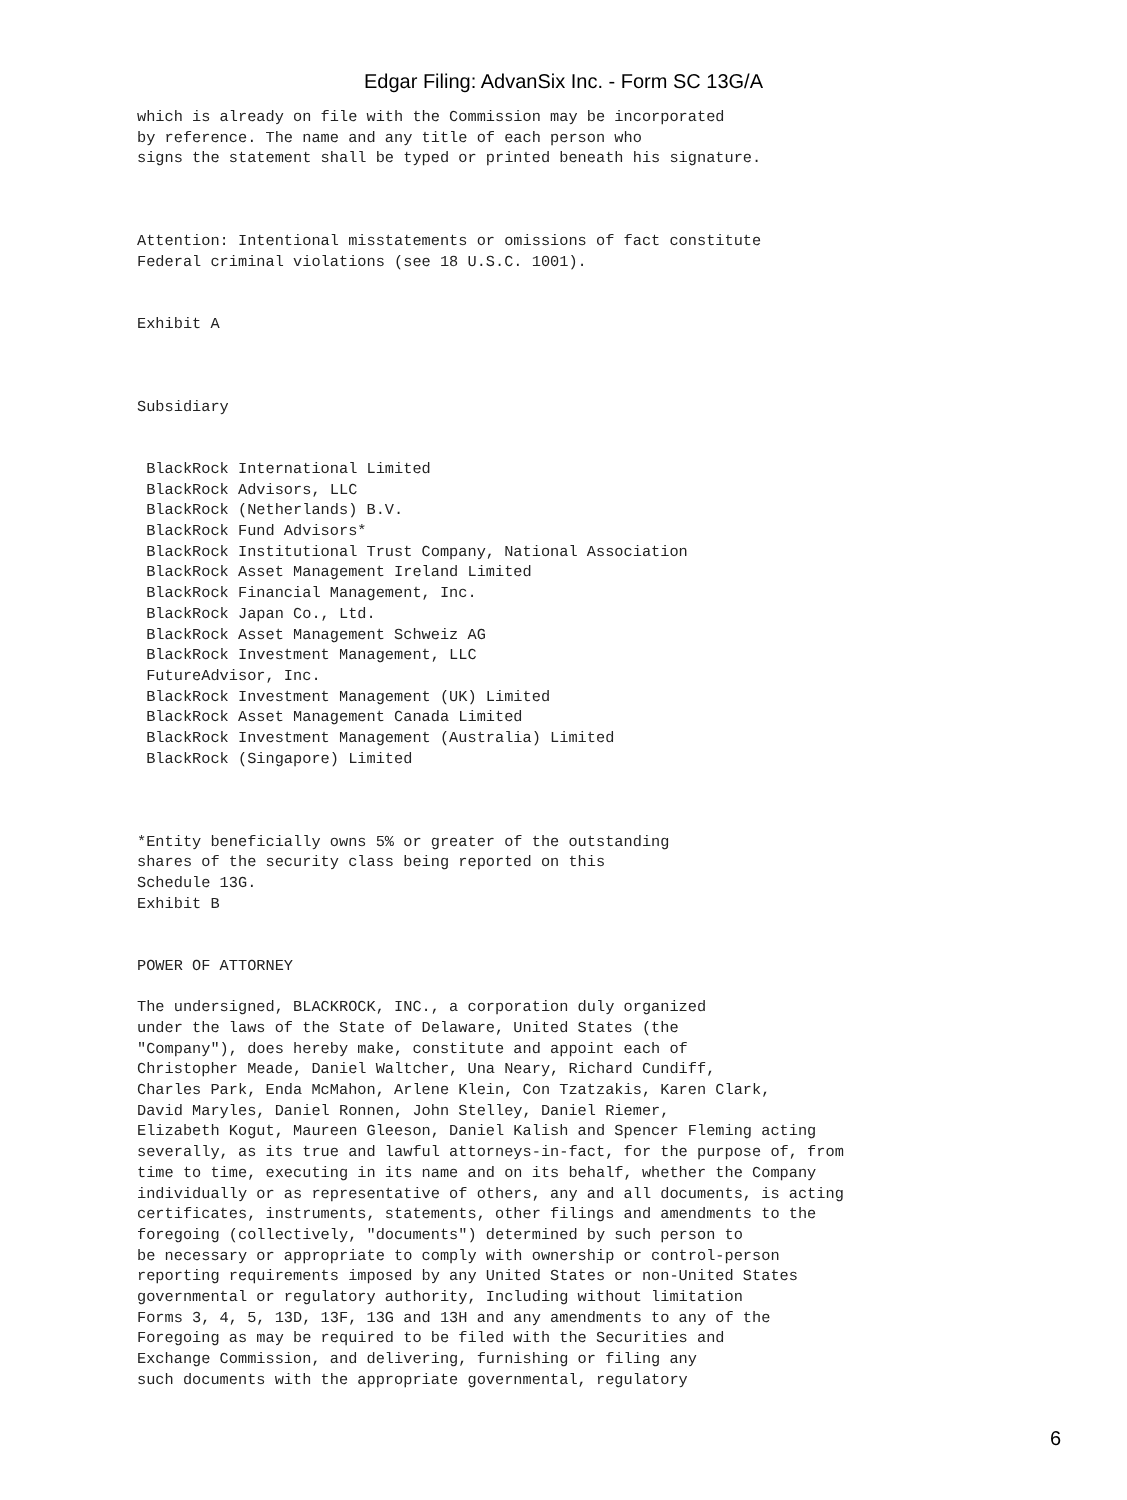Edgar Filing: AdvanSix Inc. - Form SC 13G/A
which is already on file with the Commission may be incorporated
by reference. The name and any title of each person who
signs the statement shall be typed or printed beneath his signature.



Attention: Intentional misstatements or omissions of fact constitute
Federal criminal violations (see 18 U.S.C. 1001).


Exhibit A



Subsidiary


 BlackRock International Limited
 BlackRock Advisors, LLC
 BlackRock (Netherlands) B.V.
 BlackRock Fund Advisors*
 BlackRock Institutional Trust Company, National Association
 BlackRock Asset Management Ireland Limited
 BlackRock Financial Management, Inc.
 BlackRock Japan Co., Ltd.
 BlackRock Asset Management Schweiz AG
 BlackRock Investment Management, LLC
 FutureAdvisor, Inc.
 BlackRock Investment Management (UK) Limited
 BlackRock Asset Management Canada Limited
 BlackRock Investment Management (Australia) Limited
 BlackRock (Singapore) Limited



*Entity beneficially owns 5% or greater of the outstanding
shares of the security class being reported on this
Schedule 13G.
Exhibit B


POWER OF ATTORNEY

The undersigned, BLACKROCK, INC., a corporation duly organized
under the laws of the State of Delaware, United States (the
"Company"), does hereby make, constitute and appoint each of
Christopher Meade, Daniel Waltcher, Una Neary, Richard Cundiff,
Charles Park, Enda McMahon, Arlene Klein, Con Tzatzakis, Karen Clark,
David Maryles, Daniel Ronnen, John Stelley, Daniel Riemer,
Elizabeth Kogut, Maureen Gleeson, Daniel Kalish and Spencer Fleming acting
severally, as its true and lawful attorneys-in-fact, for the purpose of, from
time to time, executing in its name and on its behalf, whether the Company
individually or as representative of others, any and all documents, is acting
certificates, instruments, statements, other filings and amendments to the
foregoing (collectively, "documents") determined by such person to
be necessary or appropriate to comply with ownership or control-person
reporting requirements imposed by any United States or non-United States
governmental or regulatory authority, Including without limitation
Forms 3, 4, 5, 13D, 13F, 13G and 13H and any amendments to any of the
Foregoing as may be required to be filed with the Securities and
Exchange Commission, and delivering, furnishing or filing any
such documents with the appropriate governmental, regulatory
6